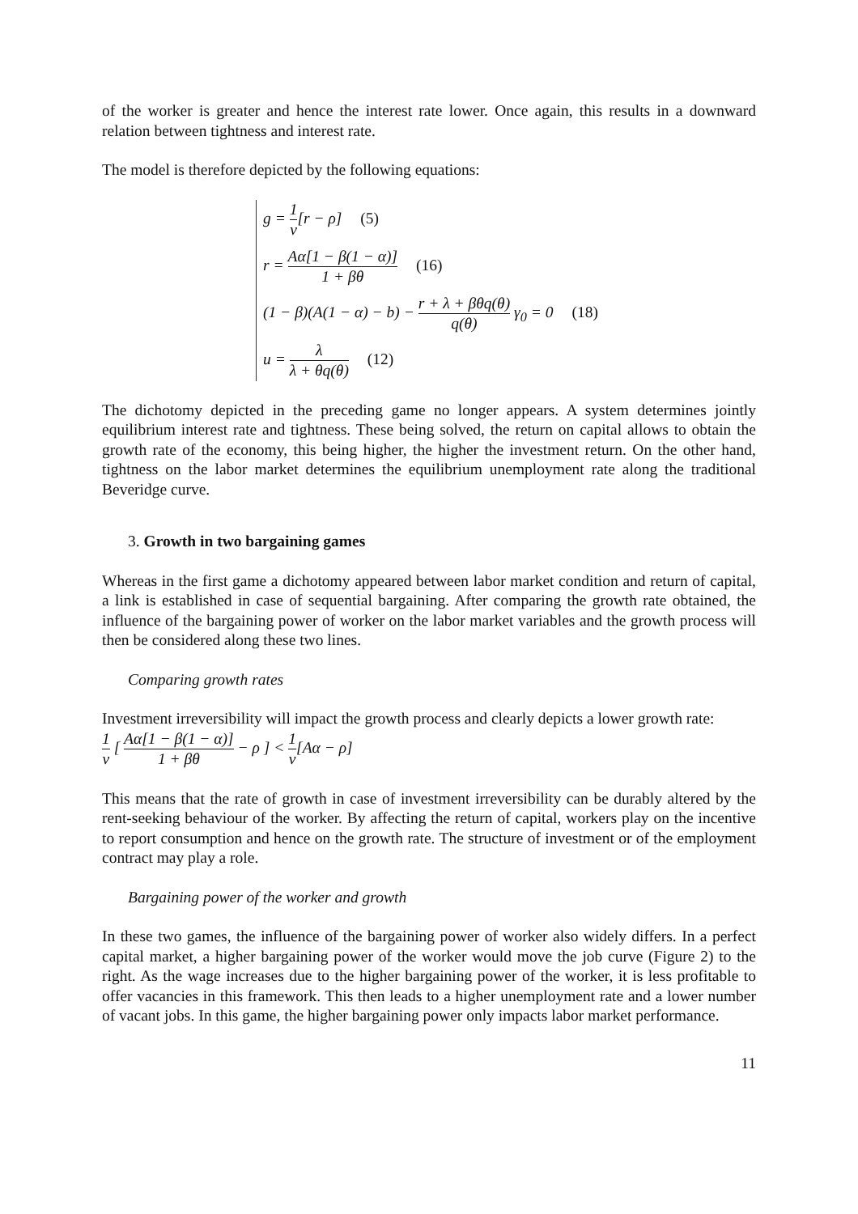of the worker is greater and hence the interest rate lower. Once again, this results in a downward relation between tightness and interest rate.
The model is therefore depicted by the following equations:
g = 1 ν[r − ρ] (5)
r = Aα[1 − β(1 − α)] 1 + βθ (16)
(1 − β)(A(1 − α) − b) − r + λ + βθq(θ) q(θ) γ<sub>0</sub> = 0 (18)
u = λ λ + θq(θ) (12)
The dichotomy depicted in the preceding game no longer appears. A system determines jointly equilibrium interest rate and tightness. These being solved, the return on capital allows to obtain the growth rate of the economy, this being higher, the higher the investment return. On the other hand, tightness on the labor market determines the equilibrium unemployment rate along the traditional Beveridge curve.
3. Growth in two bargaining games
Whereas in the first game a dichotomy appeared between labor market condition and return of capital, a link is established in case of sequential bargaining. After comparing the growth rate obtained, the influence of the bargaining power of worker on the labor market variables and the growth process will then be considered along these two lines.
Comparing growth rates
Investment irreversibility will impact the growth process and clearly depicts a lower growth rate:
1 ν [ Aα[1 − β(1 − α)] 1 + βθ − ρ ] < 1 ν[Aα − ρ]
This means that the rate of growth in case of investment irreversibility can be durably altered by the rent-seeking behaviour of the worker. By affecting the return of capital, workers play on the incentive to report consumption and hence on the growth rate. The structure of investment or of the employment contract may play a role.
Bargaining power of the worker and growth
In these two games, the influence of the bargaining power of worker also widely differs. In a perfect capital market, a higher bargaining power of the worker would move the job curve (Figure 2) to the right. As the wage increases due to the higher bargaining power of the worker, it is less profitable to offer vacancies in this framework. This then leads to a higher unemployment rate and a lower number of vacant jobs. In this game, the higher bargaining power only impacts labor market performance.
11